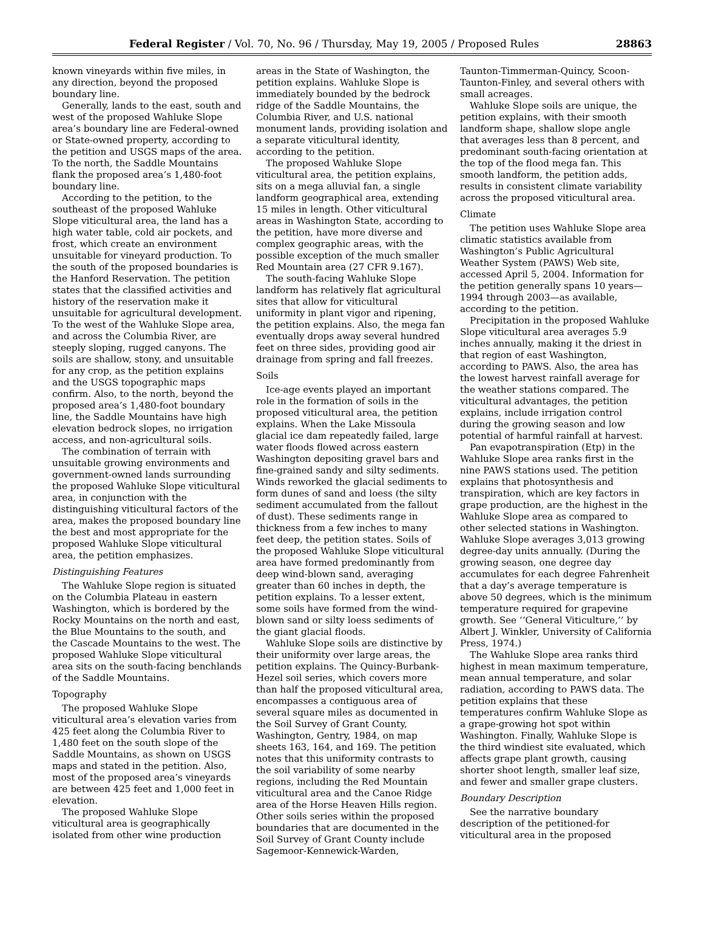Federal Register / Vol. 70, No. 96 / Thursday, May 19, 2005 / Proposed Rules 28863
known vineyards within five miles, in any direction, beyond the proposed boundary line.
Generally, lands to the east, south and west of the proposed Wahluke Slope area’s boundary line are Federal-owned or State-owned property, according to the petition and USGS maps of the area. To the north, the Saddle Mountains flank the proposed area’s 1,480-foot boundary line.
According to the petition, to the southeast of the proposed Wahluke Slope viticultural area, the land has a high water table, cold air pockets, and frost, which create an environment unsuitable for vineyard production. To the south of the proposed boundaries is the Hanford Reservation. The petition states that the classified activities and history of the reservation make it unsuitable for agricultural development. To the west of the Wahluke Slope area, and across the Columbia River, are steeply sloping, rugged canyons. The soils are shallow, stony, and unsuitable for any crop, as the petition explains and the USGS topographic maps confirm. Also, to the north, beyond the proposed area’s 1,480-foot boundary line, the Saddle Mountains have high elevation bedrock slopes, no irrigation access, and non-agricultural soils.
The combination of terrain with unsuitable growing environments and government-owned lands surrounding the proposed Wahluke Slope viticultural area, in conjunction with the distinguishing viticultural factors of the area, makes the proposed boundary line the best and most appropriate for the proposed Wahluke Slope viticultural area, the petition emphasizes.
Distinguishing Features
The Wahluke Slope region is situated on the Columbia Plateau in eastern Washington, which is bordered by the Rocky Mountains on the north and east, the Blue Mountains to the south, and the Cascade Mountains to the west. The proposed Wahluke Slope viticultural area sits on the south-facing benchlands of the Saddle Mountains.
Topography
The proposed Wahluke Slope viticultural area’s elevation varies from 425 feet along the Columbia River to 1,480 feet on the south slope of the Saddle Mountains, as shown on USGS maps and stated in the petition. Also, most of the proposed area’s vineyards are between 425 feet and 1,000 feet in elevation.
The proposed Wahluke Slope viticultural area is geographically isolated from other wine production
areas in the State of Washington, the petition explains. Wahluke Slope is immediately bounded by the bedrock ridge of the Saddle Mountains, the Columbia River, and U.S. national monument lands, providing isolation and a separate viticultural identity, according to the petition.
The proposed Wahluke Slope viticultural area, the petition explains, sits on a mega alluvial fan, a single landform geographical area, extending 15 miles in length. Other viticultural areas in Washington State, according to the petition, have more diverse and complex geographic areas, with the possible exception of the much smaller Red Mountain area (27 CFR 9.167).
The south-facing Wahluke Slope landform has relatively flat agricultural sites that allow for viticultural uniformity in plant vigor and ripening, the petition explains. Also, the mega fan eventually drops away several hundred feet on three sides, providing good air drainage from spring and fall freezes.
Soils
Ice-age events played an important role in the formation of soils in the proposed viticultural area, the petition explains. When the Lake Missoula glacial ice dam repeatedly failed, large water floods flowed across eastern Washington depositing gravel bars and fine-grained sandy and silty sediments. Winds reworked the glacial sediments to form dunes of sand and loess (the silty sediment accumulated from the fallout of dust). These sediments range in thickness from a few inches to many feet deep, the petition states. Soils of the proposed Wahluke Slope viticultural area have formed predominantly from deep wind-blown sand, averaging greater than 60 inches in depth, the petition explains. To a lesser extent, some soils have formed from the wind-blown sand or silty loess sediments of the giant glacial floods.
Wahluke Slope soils are distinctive by their uniformity over large areas, the petition explains. The Quincy-Burbank-Hezel soil series, which covers more than half the proposed viticultural area, encompasses a contiguous area of several square miles as documented in the Soil Survey of Grant County, Washington, Gentry, 1984, on map sheets 163, 164, and 169. The petition notes that this uniformity contrasts to the soil variability of some nearby regions, including the Red Mountain viticultural area and the Canoe Ridge area of the Horse Heaven Hills region. Other soils series within the proposed boundaries that are documented in the Soil Survey of Grant County include Sagemoor-Kennewick-Warden,
Taunton-Timmerman-Quincy, Scoon-Taunton-Finley, and several others with small acreages.
Wahluke Slope soils are unique, the petition explains, with their smooth landform shape, shallow slope angle that averages less than 8 percent, and predominant south-facing orientation at the top of the flood mega fan. This smooth landform, the petition adds, results in consistent climate variability across the proposed viticultural area.
Climate
The petition uses Wahluke Slope area climatic statistics available from Washington’s Public Agricultural Weather System (PAWS) Web site, accessed April 5, 2004. Information for the petition generally spans 10 years—1994 through 2003—as available, according to the petition.
Precipitation in the proposed Wahluke Slope viticultural area averages 5.9 inches annually, making it the driest in that region of east Washington, according to PAWS. Also, the area has the lowest harvest rainfall average for the weather stations compared. The viticultural advantages, the petition explains, include irrigation control during the growing season and low potential of harmful rainfall at harvest.
Pan evapotranspiration (Etp) in the Wahluke Slope area ranks first in the nine PAWS stations used. The petition explains that photosynthesis and transpiration, which are key factors in grape production, are the highest in the Wahluke Slope area as compared to other selected stations in Washington. Wahluke Slope averages 3,013 growing degree-day units annually. (During the growing season, one degree day accumulates for each degree Fahrenheit that a day’s average temperature is above 50 degrees, which is the minimum temperature required for grapevine growth. See ‘‘General Viticulture,’’ by Albert J. Winkler, University of California Press, 1974.)
The Wahluke Slope area ranks third highest in mean maximum temperature, mean annual temperature, and solar radiation, according to PAWS data. The petition explains that these temperatures confirm Wahluke Slope as a grape-growing hot spot within Washington. Finally, Wahluke Slope is the third windiest site evaluated, which affects grape plant growth, causing shorter shoot length, smaller leaf size, and fewer and smaller grape clusters.
Boundary Description
See the narrative boundary description of the petitioned-for viticultural area in the proposed